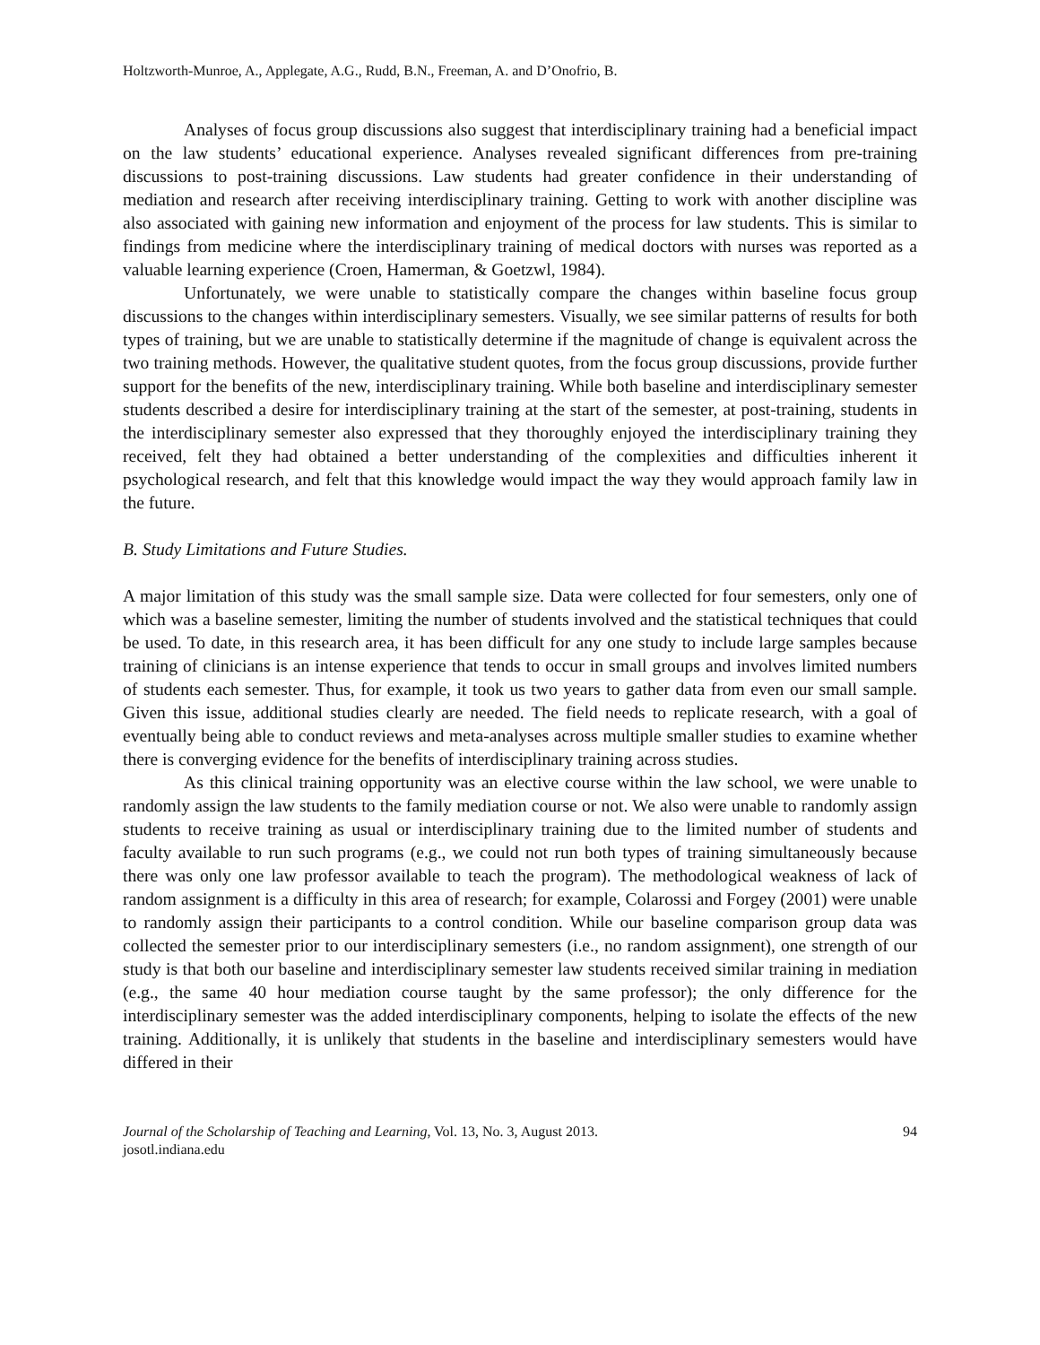Holtzworth-Munroe, A., Applegate, A.G., Rudd, B.N., Freeman, A. and D’Onofrio, B.
Analyses of focus group discussions also suggest that interdisciplinary training had a beneficial impact on the law students’ educational experience. Analyses revealed significant differences from pre-training discussions to post-training discussions. Law students had greater confidence in their understanding of mediation and research after receiving interdisciplinary training. Getting to work with another discipline was also associated with gaining new information and enjoyment of the process for law students. This is similar to findings from medicine where the interdisciplinary training of medical doctors with nurses was reported as a valuable learning experience (Croen, Hamerman, & Goetzwl, 1984).
Unfortunately, we were unable to statistically compare the changes within baseline focus group discussions to the changes within interdisciplinary semesters. Visually, we see similar patterns of results for both types of training, but we are unable to statistically determine if the magnitude of change is equivalent across the two training methods. However, the qualitative student quotes, from the focus group discussions, provide further support for the benefits of the new, interdisciplinary training. While both baseline and interdisciplinary semester students described a desire for interdisciplinary training at the start of the semester, at post-training, students in the interdisciplinary semester also expressed that they thoroughly enjoyed the interdisciplinary training they received, felt they had obtained a better understanding of the complexities and difficulties inherent it psychological research, and felt that this knowledge would impact the way they would approach family law in the future.
B. Study Limitations and Future Studies.
A major limitation of this study was the small sample size. Data were collected for four semesters, only one of which was a baseline semester, limiting the number of students involved and the statistical techniques that could be used. To date, in this research area, it has been difficult for any one study to include large samples because training of clinicians is an intense experience that tends to occur in small groups and involves limited numbers of students each semester. Thus, for example, it took us two years to gather data from even our small sample. Given this issue, additional studies clearly are needed. The field needs to replicate research, with a goal of eventually being able to conduct reviews and meta-analyses across multiple smaller studies to examine whether there is converging evidence for the benefits of interdisciplinary training across studies.
As this clinical training opportunity was an elective course within the law school, we were unable to randomly assign the law students to the family mediation course or not. We also were unable to randomly assign students to receive training as usual or interdisciplinary training due to the limited number of students and faculty available to run such programs (e.g., we could not run both types of training simultaneously because there was only one law professor available to teach the program). The methodological weakness of lack of random assignment is a difficulty in this area of research; for example, Colarossi and Forgey (2001) were unable to randomly assign their participants to a control condition. While our baseline comparison group data was collected the semester prior to our interdisciplinary semesters (i.e., no random assignment), one strength of our study is that both our baseline and interdisciplinary semester law students received similar training in mediation (e.g., the same 40 hour mediation course taught by the same professor); the only difference for the interdisciplinary semester was the added interdisciplinary components, helping to isolate the effects of the new training. Additionally, it is unlikely that students in the baseline and interdisciplinary semesters would have differed in their
Journal of the Scholarship of Teaching and Learning, Vol. 13, No. 3, August 2013.
josotl.indiana.edu
94